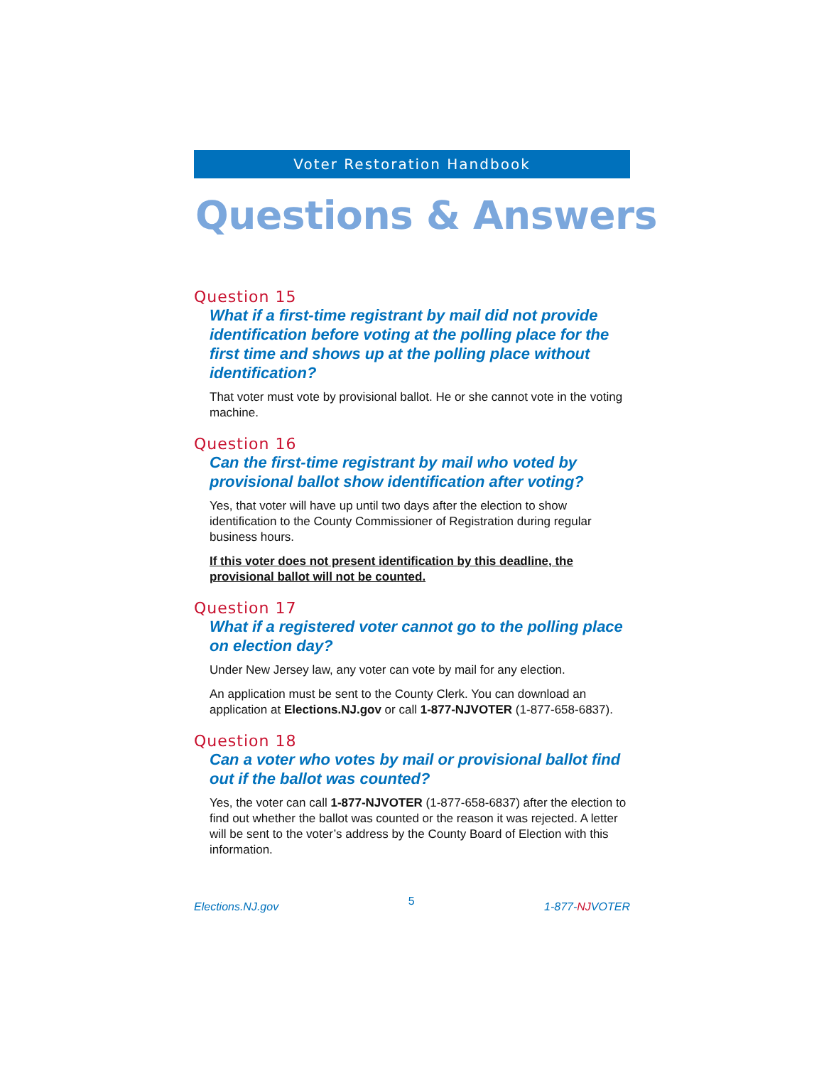Voter Restoration Handbook
Questions & Answers
Question 15
What if a first-time registrant by mail did not provide identification before voting at the polling place for the first time and shows up at the polling place without identification?
That voter must vote by provisional ballot. He or she cannot vote in the voting machine.
Question 16
Can the first-time registrant by mail who voted by provisional ballot show identification after voting?
Yes, that voter will have up until two days after the election to show identification to the County Commissioner of Registration during regular business hours.
If this voter does not present identification by this deadline, the provisional ballot will not be counted.
Question 17
What if a registered voter cannot go to the polling place on election day?
Under New Jersey law, any voter can vote by mail for any election.
An application must be sent to the County Clerk. You can download an application at Elections.NJ.gov or call 1-877-NJVOTER (1-877-658-6837).
Question 18
Can a voter who votes by mail or provisional ballot find out if the ballot was counted?
Yes, the voter can call 1-877-NJVOTER (1-877-658-6837) after the election to find out whether the ballot was counted or the reason it was rejected. A letter will be sent to the voter’s address by the County Board of Election with this information.
Elections.NJ.gov 5 1-877-NJVOTER